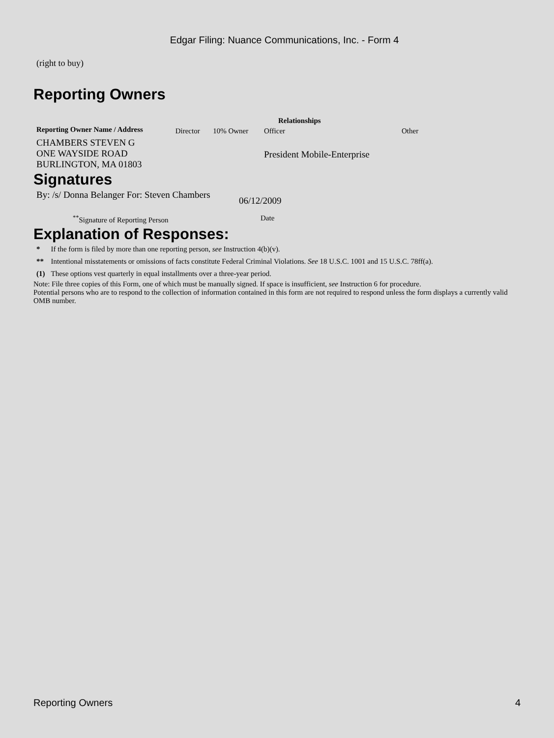Edgar Filing: Nuance Communications, Inc. - Form 4
(right to buy)
Reporting Owners
| Reporting Owner Name / Address | Relationships | | | |
| --- | --- | --- | --- | --- |
| | Director | 10% Owner | Officer | Other |
| CHAMBERS STEVEN G ONE WAYSIDE ROAD BURLINGTON, MA 01803 | | | President Mobile-Enterprise | |
Signatures
| By: /s/ Donna Belanger For: Steven Chambers | 06/12/2009 |
| <sup>**</sup> Signature of Reporting Person | Date |
Explanation of Responses:
| * | If the form is filed by more than one reporting person, see Instruction 4(b)(v). |
| ** | Intentional misstatements or omissions of facts constitute Federal Criminal Violations. See 18 U.S.C. 1001 and 15 U.S.C. 78ff(a). |
| (1) | These options vest quarterly in equal installments over a three-year period. |
Note: File three copies of this Form, one of which must be manually signed. If space is insufficient, see Instruction 6 for procedure.
Potential persons who are to respond to the collection of information contained in this form are not required to respond unless the form displays a currently valid OMB number.
Reporting Owners 4